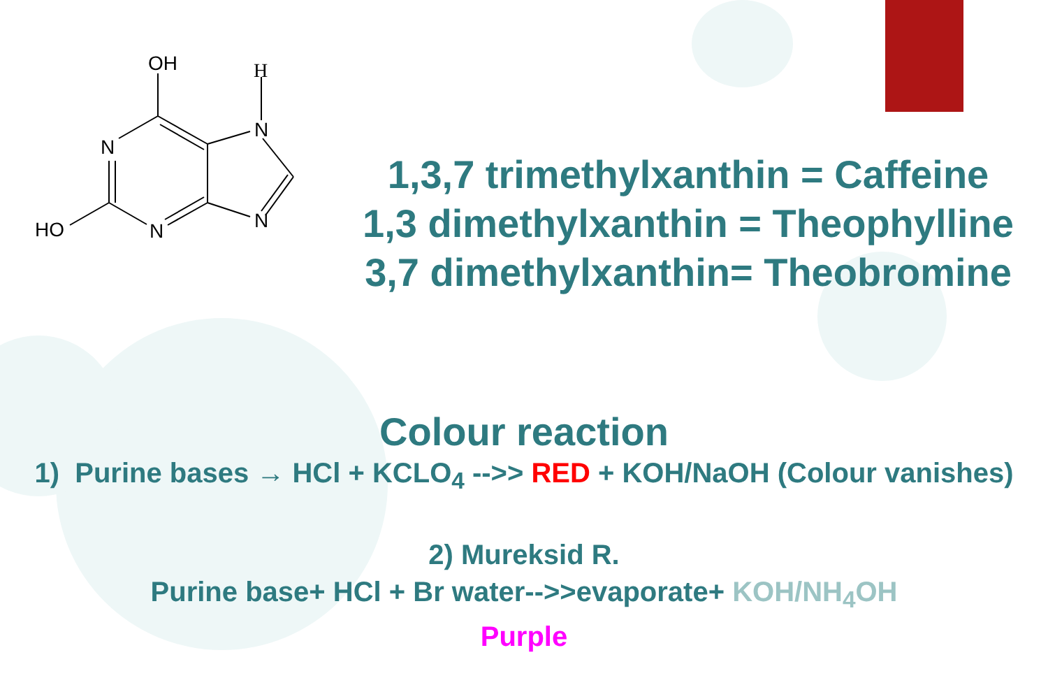OH
H
N
N
N
N
HO
1,3,7 trimethylxanthin = Caffeine
1,3 dimethylxanthin = Theophylline
3,7 dimethylxanthin= Theobromine
Colour reaction
1) Purine bases → HCl + KCLO<sub>4</sub> -->> RED + KOH/NaOH (Colour vanishes)
2) Mureksid R.
Purine base+ HCl + Br water-->>evaporate+ KOH/NH<sub>4</sub>OH
Purple